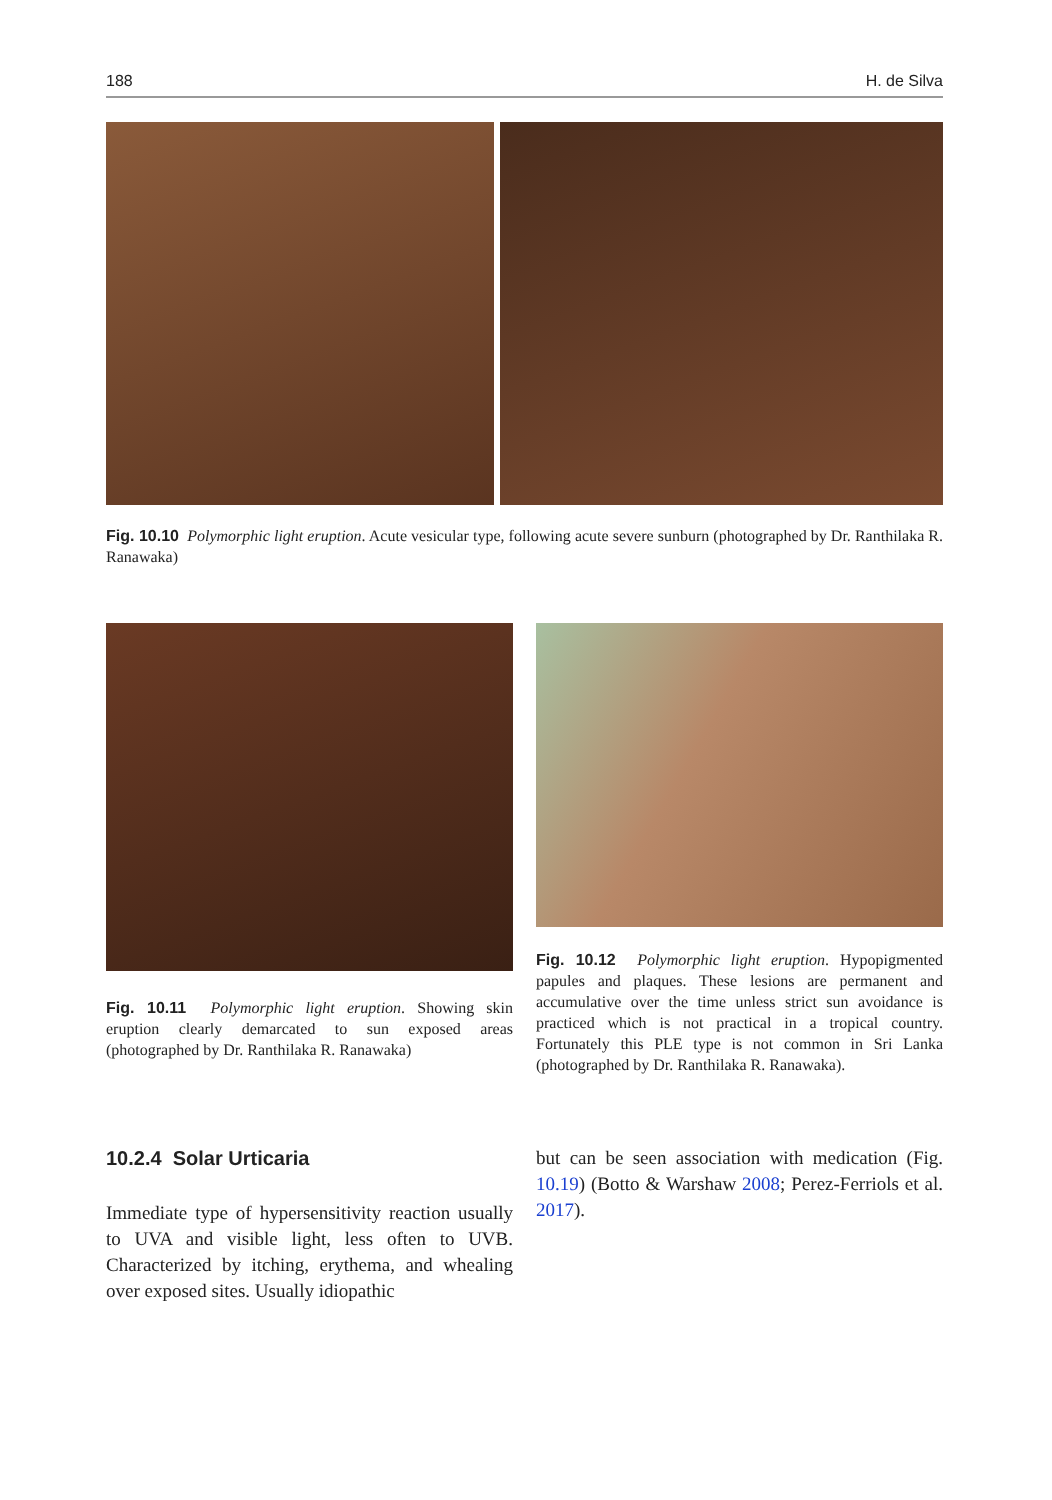188 H. de Silva
Fig. 10.10 Polymorphic light eruption. Acute vesicular type, following acute severe sunburn (photographed by Dr. Ranthilaka R. Ranawaka)
Fig. 10.11 Polymorphic light eruption. Showing skin eruption clearly demarcated to sun exposed areas (photographed by Dr. Ranthilaka R. Ranawaka)
Fig. 10.12 Polymorphic light eruption. Hypopigmented papules and plaques. These lesions are permanent and accumulative over the time unless strict sun avoidance is practiced which is not practical in a tropical country. Fortunately this PLE type is not common in Sri Lanka (photographed by Dr. Ranthilaka R. Ranawaka).
10.2.4 Solar Urticaria
Immediate type of hypersensitivity reaction usually to UVA and visible light, less often to UVB. Characterized by itching, erythema, and whealing over exposed sites. Usually idiopathic
but can be seen association with medication (Fig. 10.19) (Botto & Warshaw 2008; Perez-Ferriols et al. 2017).